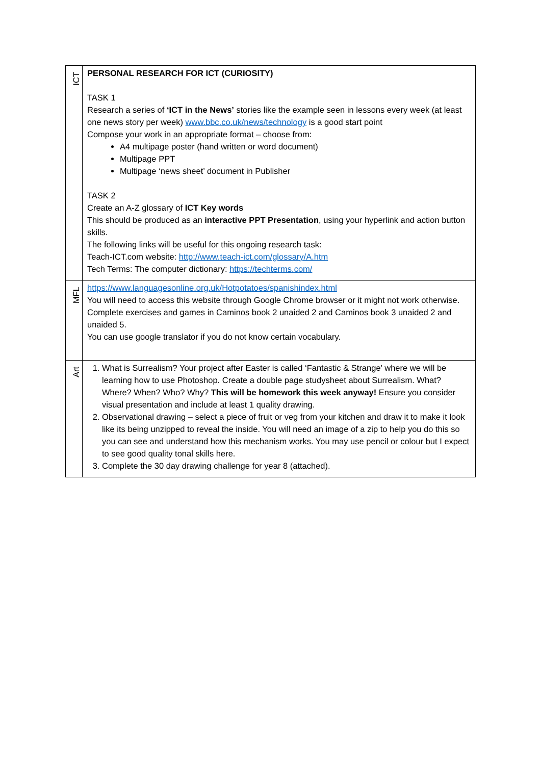| ICT | PERSONAL RESEARCH FOR ICT (CURIOSITY) TASK 1 Research a series of ‘ICT in the News’ stories like the example seen in lessons every week (at least one news story per week) www.bbc.co.uk/news/technology is a good start point Compose your work in an appropriate format – choose from: A4 multipage poster (hand written or word document) Multipage PPT Multipage ‘news sheet’ document in Publisher TASK 2 Create an A-Z glossary of ICT Key words This should be produced as an interactive PPT Presentation , using your hyperlink and action button skills. The following links will be useful for this ongoing research task: Teach-ICT.com website: http://www.teach-ict.com/glossary/A.htm Tech Terms: The computer dictionary: https://techterms.com/ |
| MFL | https://www.languagesonline.org.uk/Hotpotatoes/spanishindex.html You will need to access this website through Google Chrome browser or it might not work otherwise. Complete exercises and games in Caminos book 2 unaided 2 and Caminos book 3 unaided 2 and unaided 5. You can use google translator if you do not know certain vocabulary. |
| Art | 1. What is Surrealism? Your project after Easter is called ‘Fantastic & Strange’ where we will be learning how to use Photoshop. Create a double page studysheet about Surrealism. What? Where? When? Who? Why? This will be homework this week anyway! Ensure you consider visual presentation and include at least 1 quality drawing. 2. Observational drawing – select a piece of fruit or veg from your kitchen and draw it to make it look like its being unzipped to reveal the inside. You will need an image of a zip to help you do this so you can see and understand how this mechanism works. You may use pencil or colour but I expect to see good quality tonal skills here. 3. Complete the 30 day drawing challenge for year 8 (attached). |